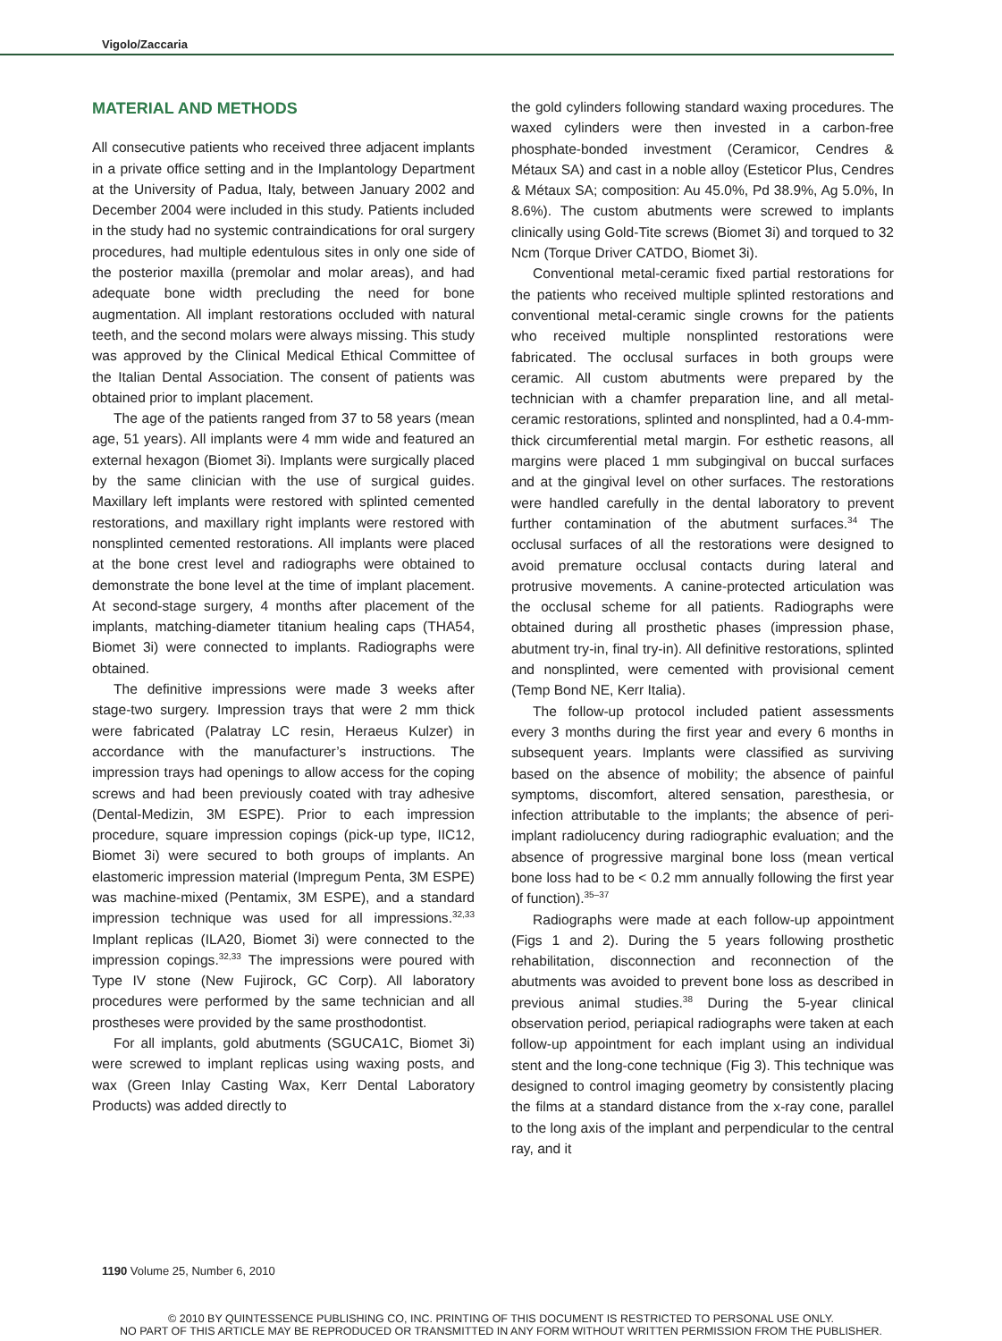Vigolo/Zaccaria
MATERIAL AND METHODS
All consecutive patients who received three adjacent implants in a private office setting and in the Implantology Department at the University of Padua, Italy, between January 2002 and December 2004 were included in this study. Patients included in the study had no systemic contraindications for oral surgery procedures, had multiple edentulous sites in only one side of the posterior maxilla (premolar and molar areas), and had adequate bone width precluding the need for bone augmentation. All implant restorations occluded with natural teeth, and the second molars were always missing. This study was approved by the Clinical Medical Ethical Committee of the Italian Dental Association. The consent of patients was obtained prior to implant placement.
The age of the patients ranged from 37 to 58 years (mean age, 51 years). All implants were 4 mm wide and featured an external hexagon (Biomet 3i). Implants were surgically placed by the same clinician with the use of surgical guides. Maxillary left implants were restored with splinted cemented restorations, and maxillary right implants were restored with nonsplinted cemented restorations. All implants were placed at the bone crest level and radiographs were obtained to demonstrate the bone level at the time of implant placement. At second-stage surgery, 4 months after placement of the implants, matching-diameter titanium healing caps (THA54, Biomet 3i) were connected to implants. Radiographs were obtained.
The definitive impressions were made 3 weeks after stage-two surgery. Impression trays that were 2 mm thick were fabricated (Palatray LC resin, Heraeus Kulzer) in accordance with the manufacturer’s instructions. The impression trays had openings to allow access for the coping screws and had been previously coated with tray adhesive (Dental-Medizin, 3M ESPE). Prior to each impression procedure, square impression copings (pick-up type, IIC12, Biomet 3i) were secured to both groups of implants. An elastomeric impression material (Impregum Penta, 3M ESPE) was machine-mixed (Pentamix, 3M ESPE), and a standard impression technique was used for all impressions.<sup>32,33</sup> Implant replicas (ILA20, Biomet 3i) were connected to the impression copings.<sup>32,33</sup> The impressions were poured with Type IV stone (New Fujirock, GC Corp). All laboratory procedures were performed by the same technician and all prostheses were provided by the same prosthodontist.
For all implants, gold abutments (SGUCA1C, Biomet 3i) were screwed to implant replicas using waxing posts, and wax (Green Inlay Casting Wax, Kerr Dental Laboratory Products) was added directly to
the gold cylinders following standard waxing procedures. The waxed cylinders were then invested in a carbon-free phosphate-bonded investment (Ceramicor, Cendres & Métaux SA) and cast in a noble alloy (Esteticor Plus, Cendres & Métaux SA; composition: Au 45.0%, Pd 38.9%, Ag 5.0%, In 8.6%). The custom abutments were screwed to implants clinically using Gold-Tite screws (Biomet 3i) and torqued to 32 Ncm (Torque Driver CATDO, Biomet 3i).
Conventional metal-ceramic fixed partial restorations for the patients who received multiple splinted restorations and conventional metal-ceramic single crowns for the patients who received multiple nonsplinted restorations were fabricated. The occlusal surfaces in both groups were ceramic. All custom abutments were prepared by the technician with a chamfer preparation line, and all metal-ceramic restorations, splinted and nonsplinted, had a 0.4-mm-thick circumferential metal margin. For esthetic reasons, all margins were placed 1 mm subgingival on buccal surfaces and at the gingival level on other surfaces. The restorations were handled carefully in the dental laboratory to prevent further contamination of the abutment surfaces.<sup>34</sup> The occlusal surfaces of all the restorations were designed to avoid premature occlusal contacts during lateral and protrusive movements. A canine-protected articulation was the occlusal scheme for all patients. Radiographs were obtained during all prosthetic phases (impression phase, abutment try-in, final try-in). All definitive restorations, splinted and nonsplinted, were cemented with provisional cement (Temp Bond NE, Kerr Italia).
The follow-up protocol included patient assessments every 3 months during the first year and every 6 months in subsequent years. Implants were classified as surviving based on the absence of mobility; the absence of painful symptoms, discomfort, altered sensation, paresthesia, or infection attributable to the implants; the absence of peri-implant radiolucency during radiographic evaluation; and the absence of progressive marginal bone loss (mean vertical bone loss had to be < 0.2 mm annually following the first year of function).<sup>35–37</sup>
Radiographs were made at each follow-up appointment (Figs 1 and 2). During the 5 years following prosthetic rehabilitation, disconnection and reconnection of the abutments was avoided to prevent bone loss as described in previous animal studies.<sup>38</sup> During the 5-year clinical observation period, periapical radiographs were taken at each follow-up appointment for each implant using an individual stent and the long-cone technique (Fig 3). This technique was designed to control imaging geometry by consistently placing the films at a standard distance from the x-ray cone, parallel to the long axis of the implant and perpendicular to the central ray, and it
1190 Volume 25, Number 6, 2010
© 2010 BY QUINTESSENCE PUBLISHING CO, INC. PRINTING OF THIS DOCUMENT IS RESTRICTED TO PERSONAL USE ONLY.
NO PART OF THIS ARTICLE MAY BE REPRODUCED OR TRANSMITTED IN ANY FORM WITHOUT WRITTEN PERMISSION FROM THE PUBLISHER.